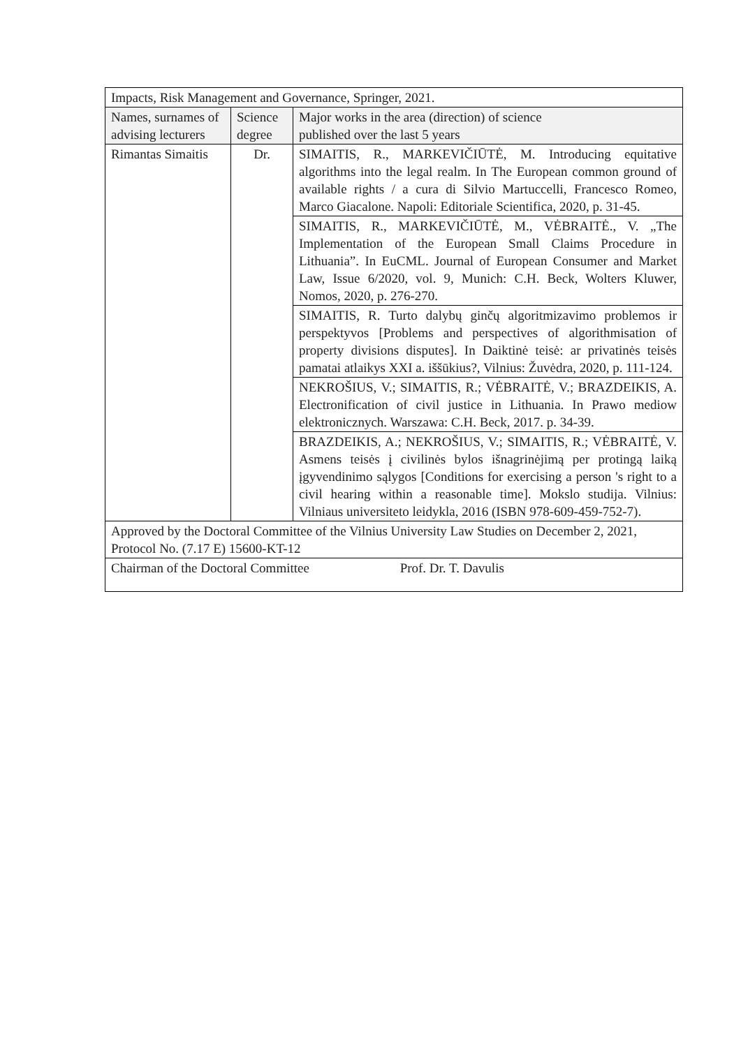| Impacts, Risk Management and Governance, Springer, 2021. | | |
| Names, surnames of advising lecturers | Science degree | Major works in the area (direction) of science published over the last 5 years |
| Rimantas Simaitis | Dr. | SIMAITIS, R., MARKEVIČIŪTĖ, M. Introducing equitative algorithms into the legal realm. In The European common ground of available rights / a cura di Silvio Martuccelli, Francesco Romeo, Marco Giacalone. Napoli: Editoriale Scientifica, 2020, p. 31-45. |
| | | SIMAITIS, R., MARKEVIČIŪTĖ, M., VĖBRAITĖ., V. „The Implementation of the European Small Claims Procedure in Lithuania”. In EuCML. Journal of European Consumer and Market Law, Issue 6/2020, vol. 9, Munich: C.H. Beck, Wolters Kluwer, Nomos, 2020, p. 276-270. |
| | | SIMAITIS, R. Turto dalybų ginčų algoritmizavimo problemos ir perspektyvos [Problems and perspectives of algorithmisation of property divisions disputes]. In Daiktinė teisė: ar privatinės teisės pamatai atlaikys XXI a. iššūkius?, Vilnius: Žuvėdra, 2020, p. 111-124. |
| | | NEKROŠIUS, V.; SIMAITIS, R.; VĖBRAITĖ, V.; BRAZDEIKIS, A. Electronification of civil justice in Lithuania. In Prawo mediow elektronicznych. Warszawa: C.H. Beck, 2017. p. 34-39. |
| | | BRAZDEIKIS, A.; NEKROŠIUS, V.; SIMAITIS, R.; VĖBRAITĖ, V. Asmens teisės į civilinės bylos išnagrinėjimą per protingą laiką įgyvendinimo sąlygos [Conditions for exercising a person 's right to a civil hearing within a reasonable time]. Mokslo studija. Vilnius: Vilniaus universiteto leidykla, 2016 (ISBN 978-609-459-752-7). |
| Approved by the Doctoral Committee of the Vilnius University Law Studies on December 2, 2021, Protocol No. (7.17 E) 15600-KT-12 | | |
| Chairman of the Doctoral Committee Prof. Dr. T. Davulis | | |